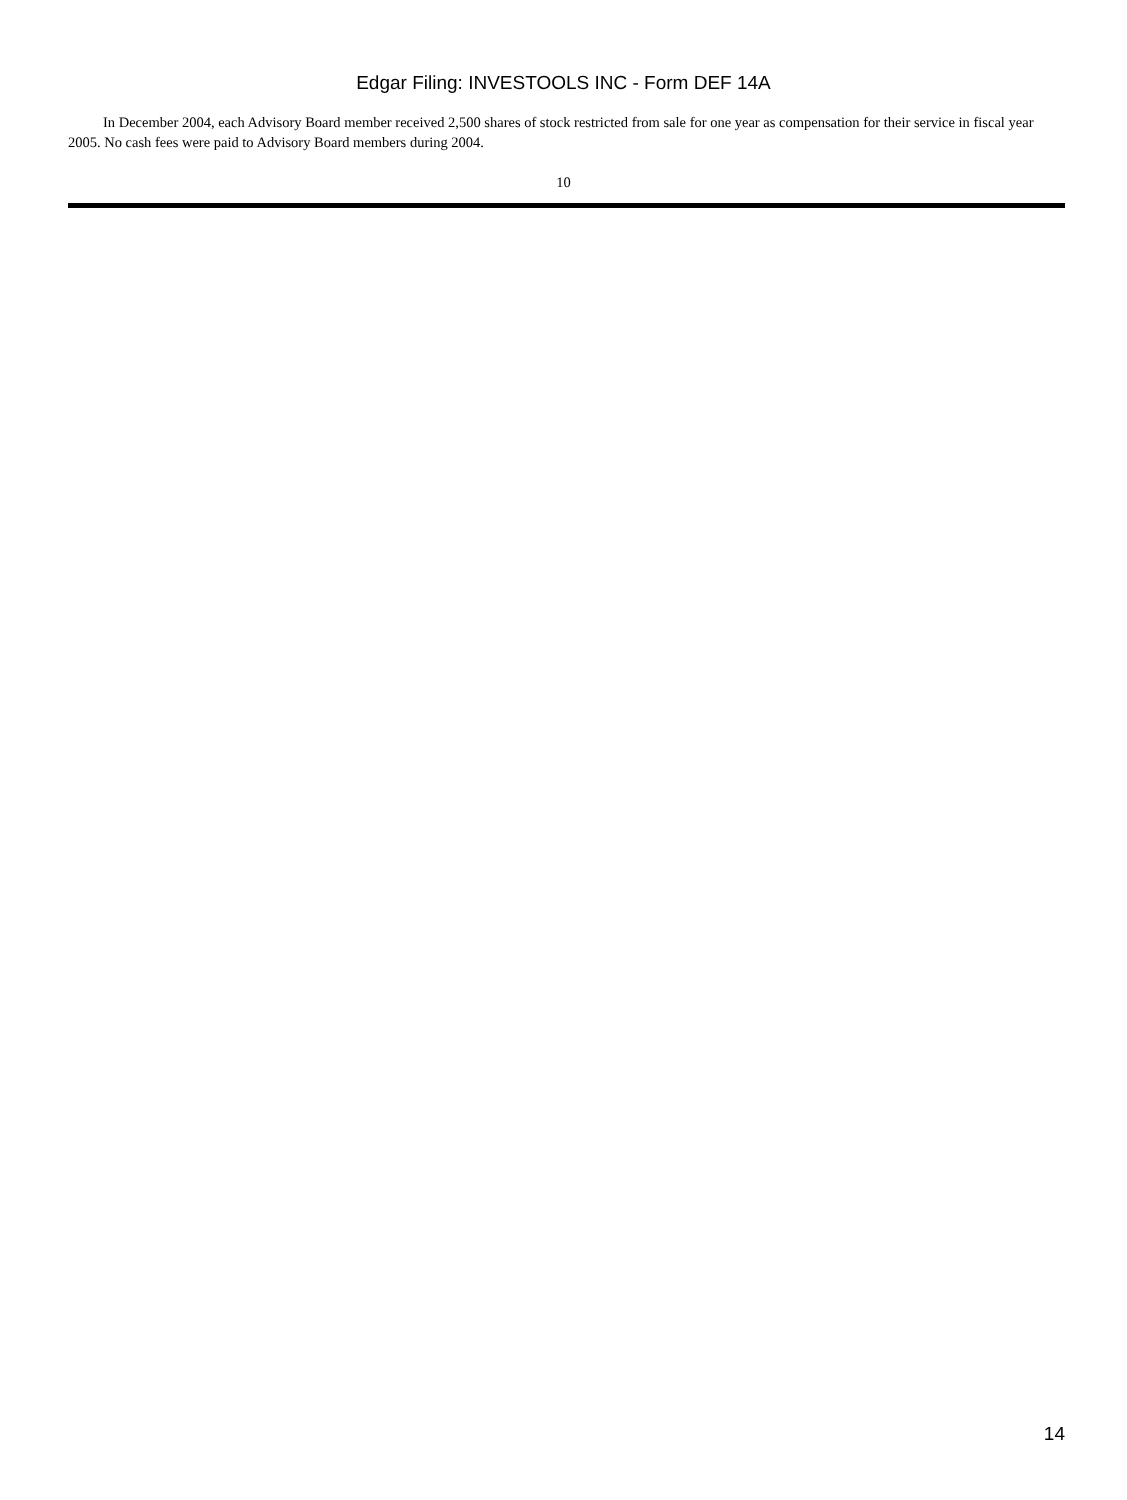Edgar Filing: INVESTOOLS INC - Form DEF 14A
In December 2004, each Advisory Board member received 2,500 shares of stock restricted from sale for one year as compensation for their service in fiscal year 2005. No cash fees were paid to Advisory Board members during 2004.
10
14